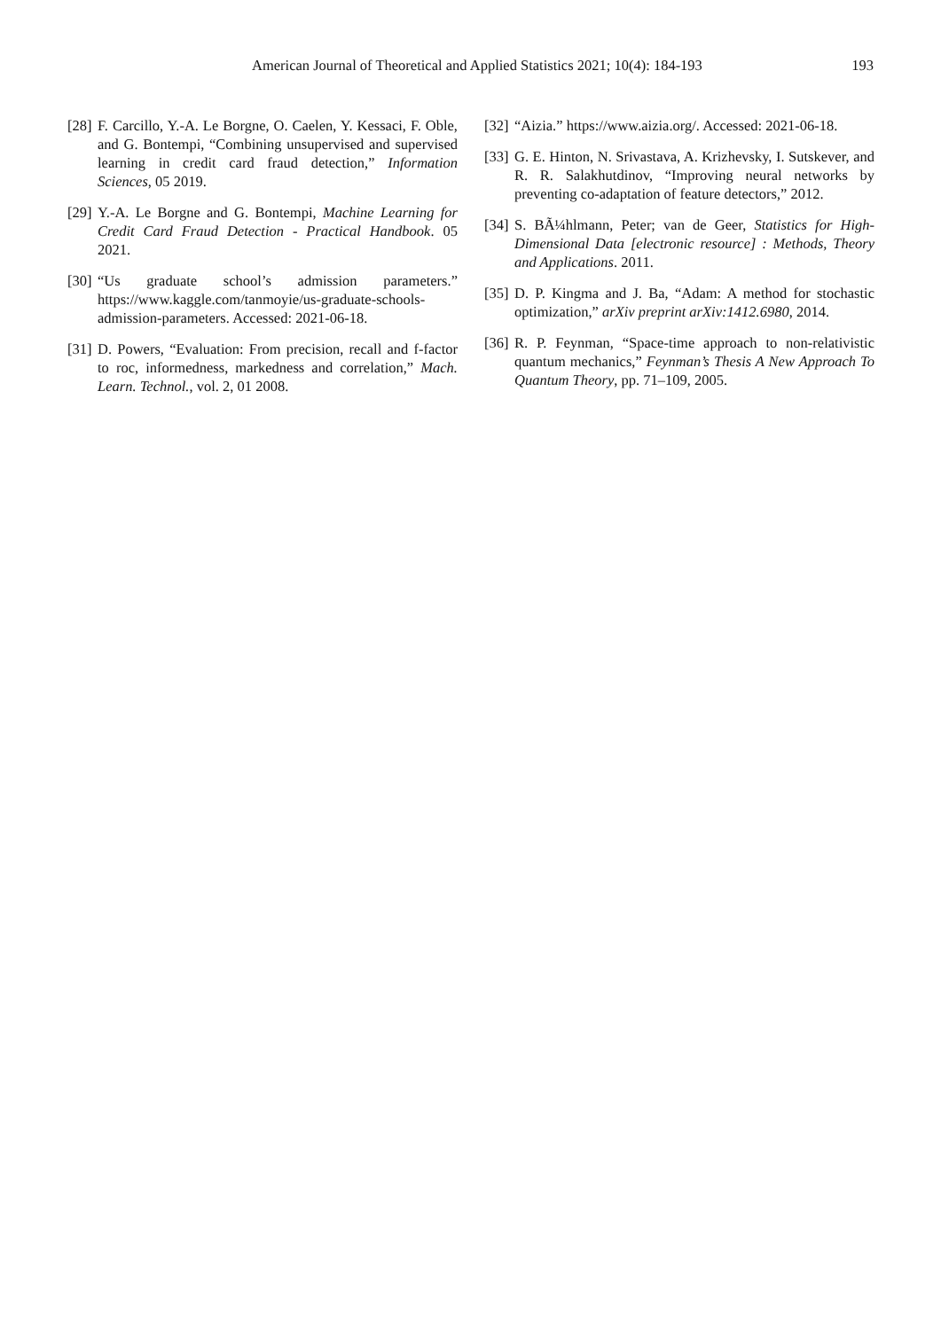American Journal of Theoretical and Applied Statistics 2021; 10(4): 184-193 193
[28] F. Carcillo, Y.-A. Le Borgne, O. Caelen, Y. Kessaci, F. Oble, and G. Bontempi, “Combining unsupervised and supervised learning in credit card fraud detection,” Information Sciences, 05 2019.
[29] Y.-A. Le Borgne and G. Bontempi, Machine Learning for Credit Card Fraud Detection - Practical Handbook. 05 2021.
[30] “Us graduate school’s admission parameters.” https://www.kaggle.com/tanmoyie/us-graduate-schools-admission-parameters. Accessed: 2021-06-18.
[31] D. Powers, “Evaluation: From precision, recall and f-factor to roc, informedness, markedness and correlation,” Mach. Learn. Technol., vol. 2, 01 2008.
[32] “Aizia.” https://www.aizia.org/. Accessed: 2021-06-18.
[33] G. E. Hinton, N. Srivastava, A. Krizhevsky, I. Sutskever, and R. R. Salakhutdinov, “Improving neural networks by preventing co-adaptation of feature detectors,” 2012.
[34] S. BÃ¼hlmann, Peter; van de Geer, Statistics for High-Dimensional Data [electronic resource] : Methods, Theory and Applications. 2011.
[35] D. P. Kingma and J. Ba, “Adam: A method for stochastic optimization,” arXiv preprint arXiv:1412.6980, 2014.
[36] R. P. Feynman, “Space-time approach to non-relativistic quantum mechanics,” Feynman’s Thesis A New Approach To Quantum Theory, pp. 71–109, 2005.